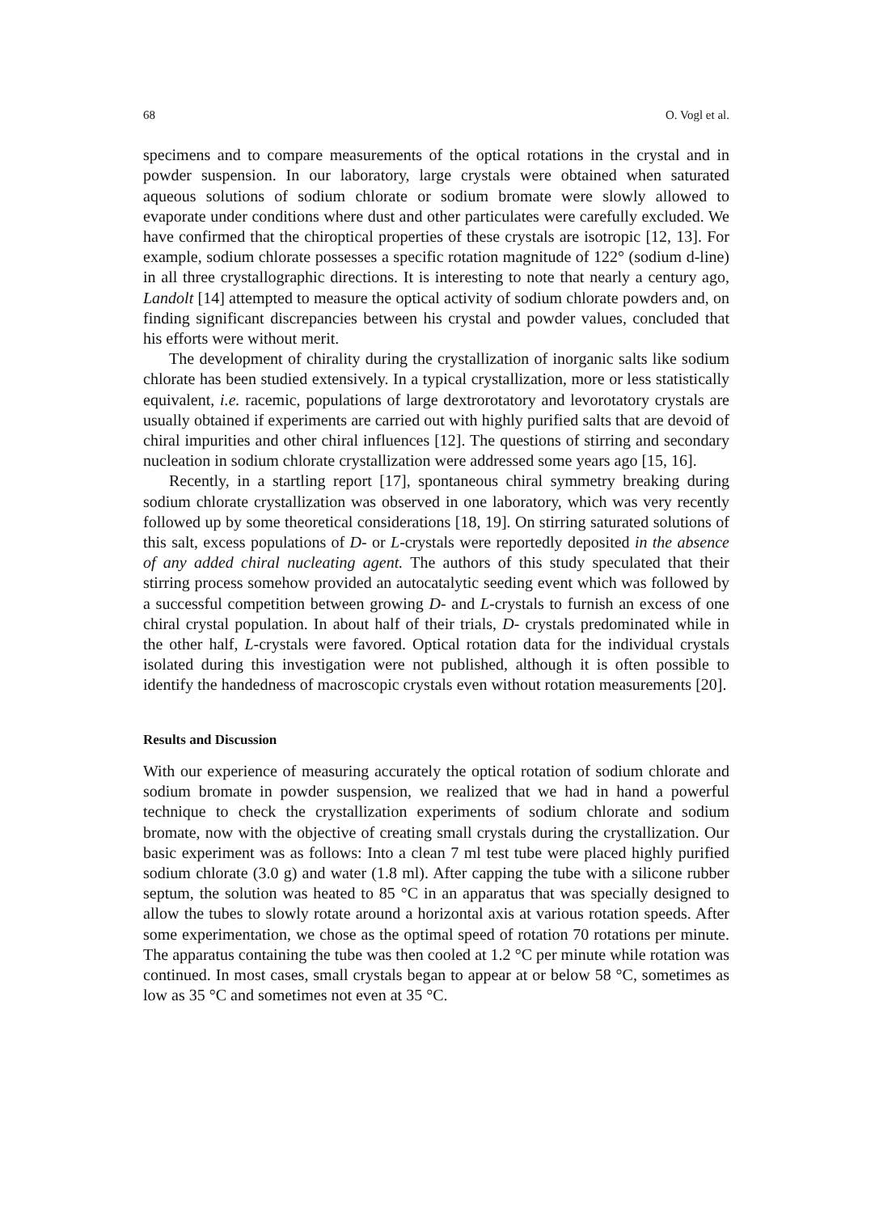68 O. Vogl et al.
specimens and to compare measurements of the optical rotations in the crystal and in powder suspension. In our laboratory, large crystals were obtained when saturated aqueous solutions of sodium chlorate or sodium bromate were slowly allowed to evaporate under conditions where dust and other particulates were carefully excluded. We have confirmed that the chiroptical properties of these crystals are isotropic [12, 13]. For example, sodium chlorate possesses a specific rotation magnitude of 122° (sodium d-line) in all three crystallographic directions. It is interesting to note that nearly a century ago, Landolt [14] attempted to measure the optical activity of sodium chlorate powders and, on finding significant discrepancies between his crystal and powder values, concluded that his efforts were without merit.
The development of chirality during the crystallization of inorganic salts like sodium chlorate has been studied extensively. In a typical crystallization, more or less statistically equivalent, i.e. racemic, populations of large dextrorotatory and levorotatory crystals are usually obtained if experiments are carried out with highly purified salts that are devoid of chiral impurities and other chiral influences [12]. The questions of stirring and secondary nucleation in sodium chlorate crystallization were addressed some years ago [15, 16].
Recently, in a startling report [17], spontaneous chiral symmetry breaking during sodium chlorate crystallization was observed in one laboratory, which was very recently followed up by some theoretical considerations [18, 19]. On stirring saturated solutions of this salt, excess populations of D- or L-crystals were reportedly deposited in the absence of any added chiral nucleating agent. The authors of this study speculated that their stirring process somehow provided an autocatalytic seeding event which was followed by a successful competition between growing D- and L-crystals to furnish an excess of one chiral crystal population. In about half of their trials, D- crystals predominated while in the other half, L-crystals were favored. Optical rotation data for the individual crystals isolated during this investigation were not published, although it is often possible to identify the handedness of macroscopic crystals even without rotation measurements [20].
Results and Discussion
With our experience of measuring accurately the optical rotation of sodium chlorate and sodium bromate in powder suspension, we realized that we had in hand a powerful technique to check the crystallization experiments of sodium chlorate and sodium bromate, now with the objective of creating small crystals during the crystallization. Our basic experiment was as follows: Into a clean 7 ml test tube were placed highly purified sodium chlorate (3.0 g) and water (1.8 ml). After capping the tube with a silicone rubber septum, the solution was heated to 85 °C in an apparatus that was specially designed to allow the tubes to slowly rotate around a horizontal axis at various rotation speeds. After some experimentation, we chose as the optimal speed of rotation 70 rotations per minute. The apparatus containing the tube was then cooled at 1.2 °C per minute while rotation was continued. In most cases, small crystals began to appear at or below 58 °C, sometimes as low as 35 °C and sometimes not even at 35 °C.